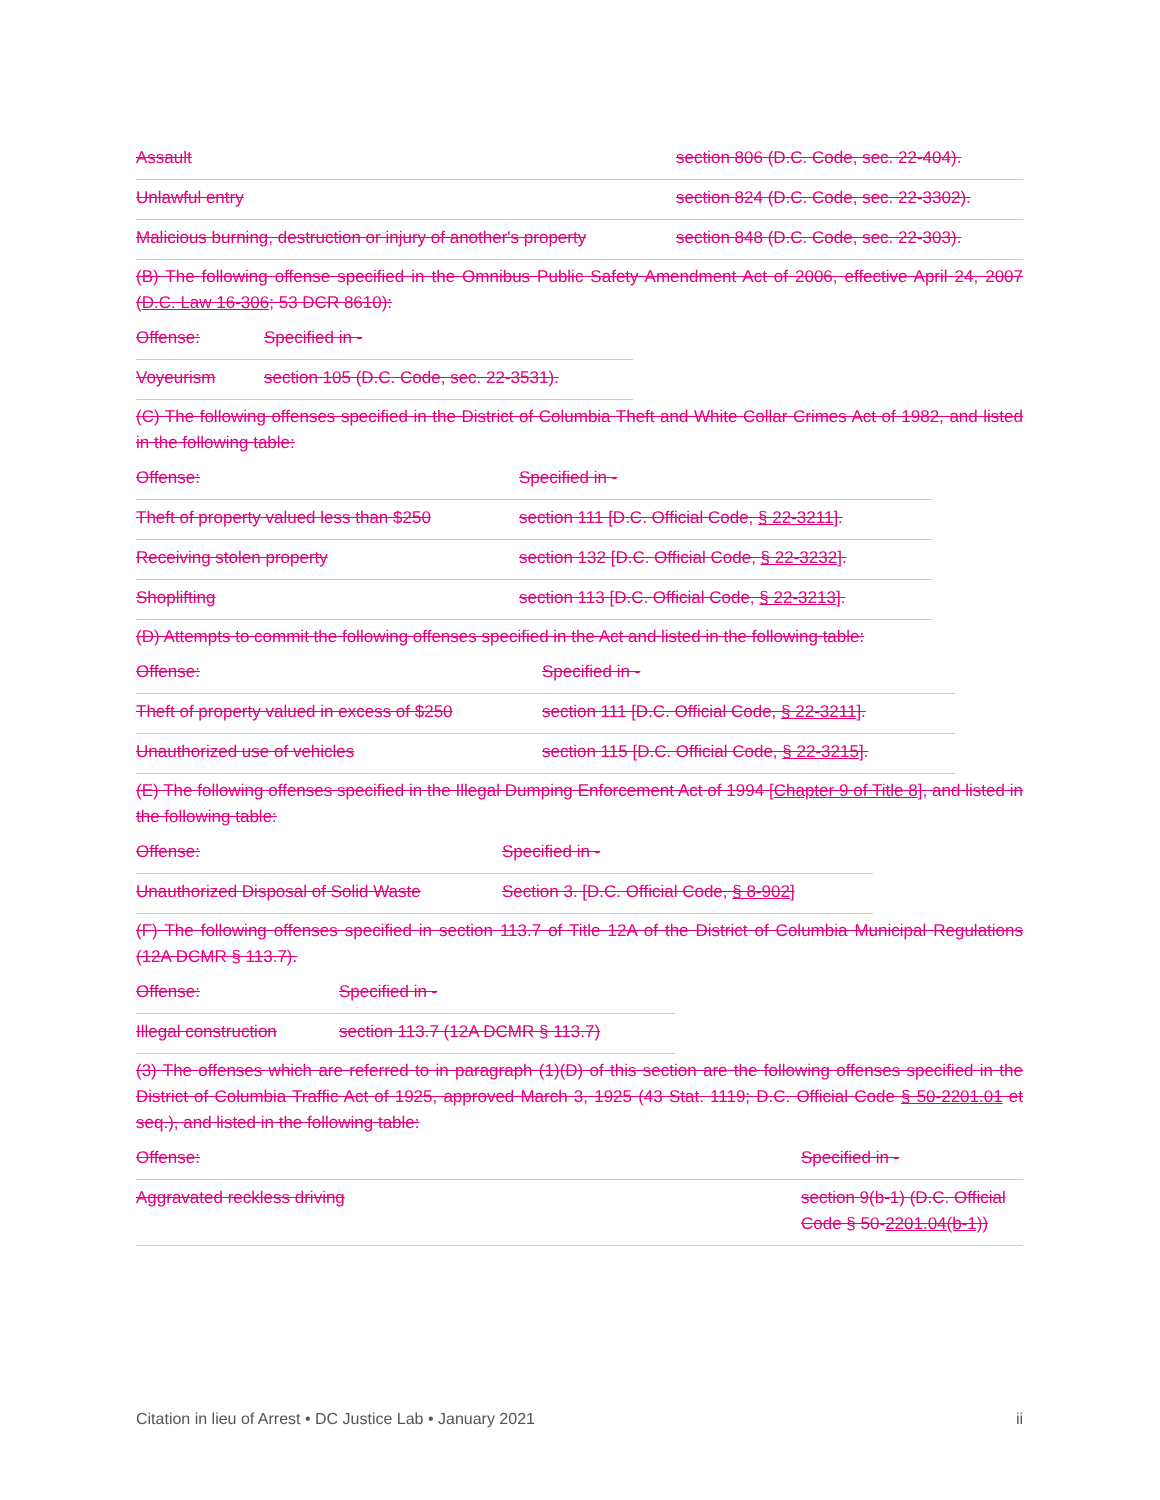| Assault | section 806 (D.C. Code, sec. 22-404). |
| Unlawful entry | section 824 (D.C. Code, sec. 22-3302). |
| Malicious burning, destruction or injury of another's property | section 848 (D.C. Code, sec. 22-303). |
(B) The following offense specified in the Omnibus Public Safety Amendment Act of 2006, effective April 24, 2007 (D.C. Law 16-306; 53 DCR 8610):
| Offense: | Specified in - |
| Voyeurism | section 105 (D.C. Code, sec. 22-3531). |
(C) The following offenses specified in the District of Columbia Theft and White Collar Crimes Act of 1982, and listed in the following table:
| Offense: | Specified in - |
| Theft of property valued less than $250 | section 111 [D.C. Official Code, § 22-3211 ]. |
| Receiving stolen property | section 132 [D.C. Official Code, § 22-3232 ]. |
| Shoplifting | section 113 [D.C. Official Code, § 22-3213 ]. |
(D) Attempts to commit the following offenses specified in the Act and listed in the following table:
| Offense: | Specified in - |
| Theft of property valued in excess of $250 | section 111 [D.C. Official Code, § 22-3211 ]. |
| Unauthorized use of vehicles | section 115 [D.C. Official Code, § 22-3215 ]. |
(E) The following offenses specified in the Illegal Dumping Enforcement Act of 1994 [Chapter 9 of Title 8], and listed in the following table:
| Offense: | Specified in - |
| Unauthorized Disposal of Solid Waste | Section 3. [D.C. Official Code, § 8-902 ] |
(F) The following offenses specified in section 113.7 of Title 12A of the District of Columbia Municipal Regulations (12A DCMR § 113.7).
| Offense: | Specified in - |
| Illegal construction | section 113.7 (12A DCMR § 113.7) |
(3) The offenses which are referred to in paragraph (1)(D) of this section are the following offenses specified in the District of Columbia Traffic Act of 1925, approved March 3, 1925 (43 Stat. 1119; D.C. Official Code § 50-2201.01 et seq.), and listed in the following table:
| Offense: | Specified in - |
| Aggravated reckless driving | section 9(b-1) (D.C. Official Code § 50- 2201.04(b-1) ) |
Citation in lieu of Arrest • DC Justice Lab • January 2021 ii